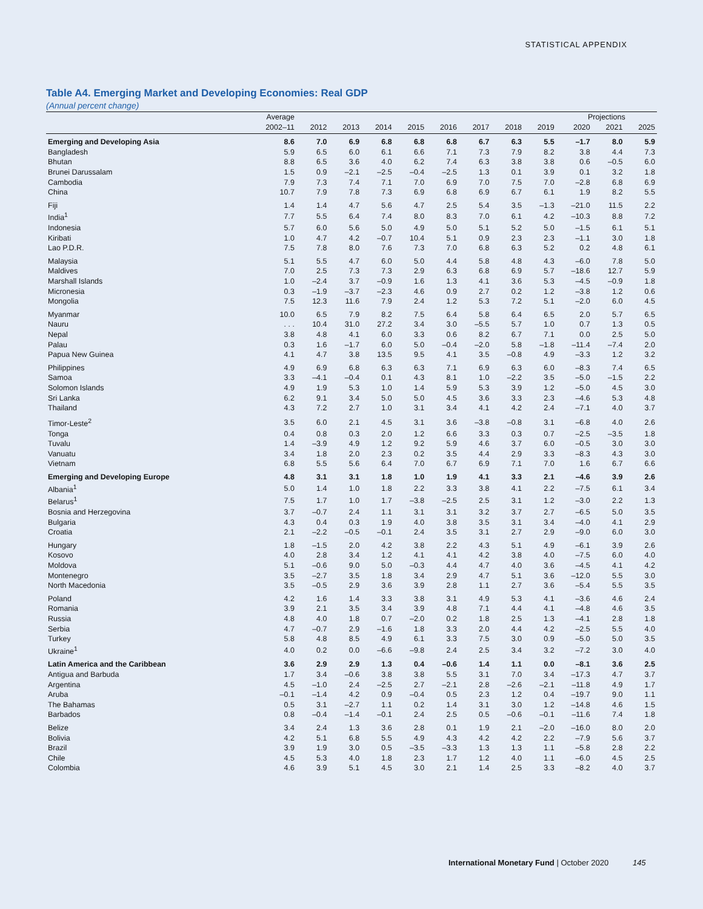STATISTICAL APPENDIX
Table A4. Emerging Market and Developing Economies: Real GDP
(Annual percent change)
| | Average | | | | | | | | | Projections | | |
| --- | --- | --- | --- | --- | --- | --- | --- | --- | --- | --- | --- | --- |
| | 2002–11 | 2012 | 2013 | 2014 | 2015 | 2016 | 2017 | 2018 | 2019 | 2020 | 2021 | 2025 |
| Emerging and Developing Asia | 8.6 | 7.0 | 6.9 | 6.8 | 6.8 | 6.8 | 6.7 | 6.3 | 5.5 | –1.7 | 8.0 | 5.9 |
| Bangladesh | 5.9 | 6.5 | 6.0 | 6.1 | 6.6 | 7.1 | 7.3 | 7.9 | 8.2 | 3.8 | 4.4 | 7.3 |
| Bhutan | 8.8 | 6.5 | 3.6 | 4.0 | 6.2 | 7.4 | 6.3 | 3.8 | 3.8 | 0.6 | –0.5 | 6.0 |
| Brunei Darussalam | 1.5 | 0.9 | –2.1 | –2.5 | –0.4 | –2.5 | 1.3 | 0.1 | 3.9 | 0.1 | 3.2 | 1.8 |
| Cambodia | 7.9 | 7.3 | 7.4 | 7.1 | 7.0 | 6.9 | 7.0 | 7.5 | 7.0 | –2.8 | 6.8 | 6.9 |
| China | 10.7 | 7.9 | 7.8 | 7.3 | 6.9 | 6.8 | 6.9 | 6.7 | 6.1 | 1.9 | 8.2 | 5.5 |
| Fiji | 1.4 | 1.4 | 4.7 | 5.6 | 4.7 | 2.5 | 5.4 | 3.5 | –1.3 | –21.0 | 11.5 | 2.2 |
| India<sup>1</sup> | 7.7 | 5.5 | 6.4 | 7.4 | 8.0 | 8.3 | 7.0 | 6.1 | 4.2 | –10.3 | 8.8 | 7.2 |
| Indonesia | 5.7 | 6.0 | 5.6 | 5.0 | 4.9 | 5.0 | 5.1 | 5.2 | 5.0 | –1.5 | 6.1 | 5.1 |
| Kiribati | 1.0 | 4.7 | 4.2 | –0.7 | 10.4 | 5.1 | 0.9 | 2.3 | 2.3 | –1.1 | 3.0 | 1.8 |
| Lao P.D.R. | 7.5 | 7.8 | 8.0 | 7.6 | 7.3 | 7.0 | 6.8 | 6.3 | 5.2 | 0.2 | 4.8 | 6.1 |
| Malaysia | 5.1 | 5.5 | 4.7 | 6.0 | 5.0 | 4.4 | 5.8 | 4.8 | 4.3 | –6.0 | 7.8 | 5.0 |
| Maldives | 7.0 | 2.5 | 7.3 | 7.3 | 2.9 | 6.3 | 6.8 | 6.9 | 5.7 | –18.6 | 12.7 | 5.9 |
| Marshall Islands | 1.0 | –2.4 | 3.7 | –0.9 | 1.6 | 1.3 | 4.1 | 3.6 | 5.3 | –4.5 | –0.9 | 1.8 |
| Micronesia | 0.3 | –1.9 | –3.7 | –2.3 | 4.6 | 0.9 | 2.7 | 0.2 | 1.2 | –3.8 | 1.2 | 0.6 |
| Mongolia | 7.5 | 12.3 | 11.6 | 7.9 | 2.4 | 1.2 | 5.3 | 7.2 | 5.1 | –2.0 | 6.0 | 4.5 |
| Myanmar | 10.0 | 6.5 | 7.9 | 8.2 | 7.5 | 6.4 | 5.8 | 6.4 | 6.5 | 2.0 | 5.7 | 6.5 |
| Nauru | . . . | 10.4 | 31.0 | 27.2 | 3.4 | 3.0 | –5.5 | 5.7 | 1.0 | 0.7 | 1.3 | 0.5 |
| Nepal | 3.8 | 4.8 | 4.1 | 6.0 | 3.3 | 0.6 | 8.2 | 6.7 | 7.1 | 0.0 | 2.5 | 5.0 |
| Palau | 0.3 | 1.6 | –1.7 | 6.0 | 5.0 | –0.4 | –2.0 | 5.8 | –1.8 | –11.4 | –7.4 | 2.0 |
| Papua New Guinea | 4.1 | 4.7 | 3.8 | 13.5 | 9.5 | 4.1 | 3.5 | –0.8 | 4.9 | –3.3 | 1.2 | 3.2 |
| Philippines | 4.9 | 6.9 | 6.8 | 6.3 | 6.3 | 7.1 | 6.9 | 6.3 | 6.0 | –8.3 | 7.4 | 6.5 |
| Samoa | 3.3 | –4.1 | –0.4 | 0.1 | 4.3 | 8.1 | 1.0 | –2.2 | 3.5 | –5.0 | –1.5 | 2.2 |
| Solomon Islands | 4.9 | 1.9 | 5.3 | 1.0 | 1.4 | 5.9 | 5.3 | 3.9 | 1.2 | –5.0 | 4.5 | 3.0 |
| Sri Lanka | 6.2 | 9.1 | 3.4 | 5.0 | 5.0 | 4.5 | 3.6 | 3.3 | 2.3 | –4.6 | 5.3 | 4.8 |
| Thailand | 4.3 | 7.2 | 2.7 | 1.0 | 3.1 | 3.4 | 4.1 | 4.2 | 2.4 | –7.1 | 4.0 | 3.7 |
| Timor-Leste<sup>2</sup> | 3.5 | 6.0 | 2.1 | 4.5 | 3.1 | 3.6 | –3.8 | –0.8 | 3.1 | –6.8 | 4.0 | 2.6 |
| Tonga | 0.4 | 0.8 | 0.3 | 2.0 | 1.2 | 6.6 | 3.3 | 0.3 | 0.7 | –2.5 | –3.5 | 1.8 |
| Tuvalu | 1.4 | –3.9 | 4.9 | 1.2 | 9.2 | 5.9 | 4.6 | 3.7 | 6.0 | –0.5 | 3.0 | 3.0 |
| Vanuatu | 3.4 | 1.8 | 2.0 | 2.3 | 0.2 | 3.5 | 4.4 | 2.9 | 3.3 | –8.3 | 4.3 | 3.0 |
| Vietnam | 6.8 | 5.5 | 5.6 | 6.4 | 7.0 | 6.7 | 6.9 | 7.1 | 7.0 | 1.6 | 6.7 | 6.6 |
| Emerging and Developing Europe | 4.8 | 3.1 | 3.1 | 1.8 | 1.0 | 1.9 | 4.1 | 3.3 | 2.1 | –4.6 | 3.9 | 2.6 |
| Albania<sup>1</sup> | 5.0 | 1.4 | 1.0 | 1.8 | 2.2 | 3.3 | 3.8 | 4.1 | 2.2 | –7.5 | 6.1 | 3.4 |
| Belarus<sup>1</sup> | 7.5 | 1.7 | 1.0 | 1.7 | –3.8 | –2.5 | 2.5 | 3.1 | 1.2 | –3.0 | 2.2 | 1.3 |
| Bosnia and Herzegovina | 3.7 | –0.7 | 2.4 | 1.1 | 3.1 | 3.1 | 3.2 | 3.7 | 2.7 | –6.5 | 5.0 | 3.5 |
| Bulgaria | 4.3 | 0.4 | 0.3 | 1.9 | 4.0 | 3.8 | 3.5 | 3.1 | 3.4 | –4.0 | 4.1 | 2.9 |
| Croatia | 2.1 | –2.2 | –0.5 | –0.1 | 2.4 | 3.5 | 3.1 | 2.7 | 2.9 | –9.0 | 6.0 | 3.0 |
| Hungary | 1.8 | –1.5 | 2.0 | 4.2 | 3.8 | 2.2 | 4.3 | 5.1 | 4.9 | –6.1 | 3.9 | 2.6 |
| Kosovo | 4.0 | 2.8 | 3.4 | 1.2 | 4.1 | 4.1 | 4.2 | 3.8 | 4.0 | –7.5 | 6.0 | 4.0 |
| Moldova | 5.1 | –0.6 | 9.0 | 5.0 | –0.3 | 4.4 | 4.7 | 4.0 | 3.6 | –4.5 | 4.1 | 4.2 |
| Montenegro | 3.5 | –2.7 | 3.5 | 1.8 | 3.4 | 2.9 | 4.7 | 5.1 | 3.6 | –12.0 | 5.5 | 3.0 |
| North Macedonia | 3.5 | –0.5 | 2.9 | 3.6 | 3.9 | 2.8 | 1.1 | 2.7 | 3.6 | –5.4 | 5.5 | 3.5 |
| Poland | 4.2 | 1.6 | 1.4 | 3.3 | 3.8 | 3.1 | 4.9 | 5.3 | 4.1 | –3.6 | 4.6 | 2.4 |
| Romania | 3.9 | 2.1 | 3.5 | 3.4 | 3.9 | 4.8 | 7.1 | 4.4 | 4.1 | –4.8 | 4.6 | 3.5 |
| Russia | 4.8 | 4.0 | 1.8 | 0.7 | –2.0 | 0.2 | 1.8 | 2.5 | 1.3 | –4.1 | 2.8 | 1.8 |
| Serbia | 4.7 | –0.7 | 2.9 | –1.6 | 1.8 | 3.3 | 2.0 | 4.4 | 4.2 | –2.5 | 5.5 | 4.0 |
| Turkey | 5.8 | 4.8 | 8.5 | 4.9 | 6.1 | 3.3 | 7.5 | 3.0 | 0.9 | –5.0 | 5.0 | 3.5 |
| Ukraine<sup>1</sup> | 4.0 | 0.2 | 0.0 | –6.6 | –9.8 | 2.4 | 2.5 | 3.4 | 3.2 | –7.2 | 3.0 | 4.0 |
| Latin America and the Caribbean | 3.6 | 2.9 | 2.9 | 1.3 | 0.4 | –0.6 | 1.4 | 1.1 | 0.0 | –8.1 | 3.6 | 2.5 |
| Antigua and Barbuda | 1.7 | 3.4 | –0.6 | 3.8 | 3.8 | 5.5 | 3.1 | 7.0 | 3.4 | –17.3 | 4.7 | 3.7 |
| Argentina | 4.5 | –1.0 | 2.4 | –2.5 | 2.7 | –2.1 | 2.8 | –2.6 | –2.1 | –11.8 | 4.9 | 1.7 |
| Aruba | –0.1 | –1.4 | 4.2 | 0.9 | –0.4 | 0.5 | 2.3 | 1.2 | 0.4 | –19.7 | 9.0 | 1.1 |
| The Bahamas | 0.5 | 3.1 | –2.7 | 1.1 | 0.2 | 1.4 | 3.1 | 3.0 | 1.2 | –14.8 | 4.6 | 1.5 |
| Barbados | 0.8 | –0.4 | –1.4 | –0.1 | 2.4 | 2.5 | 0.5 | –0.6 | –0.1 | –11.6 | 7.4 | 1.8 |
| Belize | 3.4 | 2.4 | 1.3 | 3.6 | 2.8 | 0.1 | 1.9 | 2.1 | –2.0 | –16.0 | 8.0 | 2.0 |
| Bolivia | 4.2 | 5.1 | 6.8 | 5.5 | 4.9 | 4.3 | 4.2 | 4.2 | 2.2 | –7.9 | 5.6 | 3.7 |
| Brazil | 3.9 | 1.9 | 3.0 | 0.5 | –3.5 | –3.3 | 1.3 | 1.3 | 1.1 | –5.8 | 2.8 | 2.2 |
| Chile | 4.5 | 5.3 | 4.0 | 1.8 | 2.3 | 1.7 | 1.2 | 4.0 | 1.1 | –6.0 | 4.5 | 2.5 |
| Colombia | 4.6 | 3.9 | 5.1 | 4.5 | 3.0 | 2.1 | 1.4 | 2.5 | 3.3 | –8.2 | 4.0 | 3.7 |
International Monetary Fund | October 2020 145